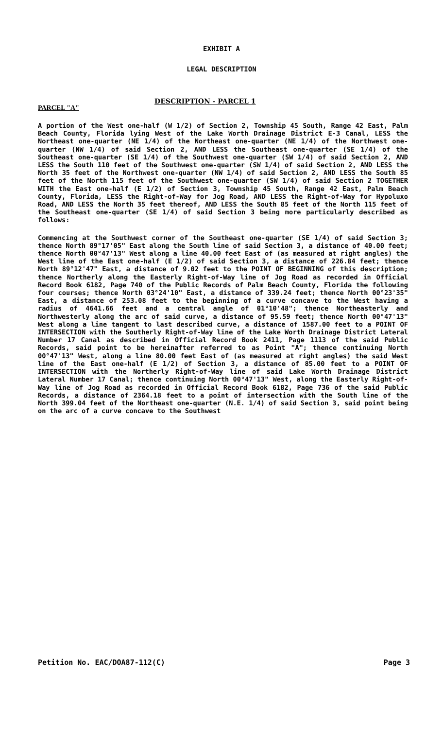EXHIBIT A
LEGAL DESCRIPTION
DESCRIPTION - PARCEL 1
PARCEL "A"
A portion of the West one-half (W 1/2) of Section 2, Township 45 South, Range 42 East, Palm Beach County, Florida lying West of the Lake Worth Drainage District E-3 Canal, LESS the Northeast one-quarter (NE 1/4) of the Northeast one-quarter (NE 1/4) of the Northwest one-quarter (NW 1/4) of said Section 2, AND LESS the Southeast one-quarter (SE 1/4) of the Southeast one-quarter (SE 1/4) of the Southwest one-quarter (SW 1/4) of said Section 2, AND LESS the South 110 feet of the Southwest one-quarter (SW 1/4) of said Section 2, AND LESS the North 35 feet of the Northwest one-quarter (NW 1/4) of said Section 2, AND LESS the South 85 feet of the North 115 feet of the Southwest one-quarter (SW 1/4) of said Section 2 TOGETHER WITH the East one-half (E 1/2) of Section 3, Township 45 South, Range 42 East, Palm Beach County, Florida, LESS the Right-of-Way for Jog Road, AND LESS the Right-of-Way for Hypoluxo Road, AND LESS the North 35 feet thereof, AND LESS the South 85 feet of the North 115 feet of the Southeast one-quarter (SE 1/4) of said Section 3 being more particularly described as follows:
Commencing at the Southwest corner of the Southeast one-quarter (SE 1/4) of said Section 3; thence North 89°17'05" East along the South line of said Section 3, a distance of 40.00 feet; thence North 00°47'13" West along a line 40.00 feet East of (as measured at right angles) the West line of the East one-half (E 1/2) of said Section 3, a distance of 226.84 feet; thence North 89°12'47" East, a distance of 9.02 feet to the POINT OF BEGINNING of this description; thence Northerly along the Easterly Right-of-Way line of Jog Road as recorded in Official Record Book 6182, Page 740 of the Public Records of Palm Beach County, Florida the following four courses; thence North 03°24'10" East, a distance of 339.24 feet; thence North 00°23'35" East, a distance of 253.08 feet to the beginning of a curve concave to the West having a radius of 4641.66 feet and a central angle of 01°10'48"; thence Northeasterly and Northwesterly along the arc of said curve, a distance of 95.59 feet; thence North 00°47'13" West along a line tangent to last described curve, a distance of 1587.00 feet to a POINT OF INTERSECTION with the Southerly Right-of-Way line of the Lake Worth Drainage District Lateral Number 17 Canal as described in Official Record Book 2411, Page 1113 of the said Public Records, said point to be hereinafter referred to as Point "A"; thence continuing North 00°47'13" West, along a line 80.00 feet East of (as measured at right angles) the said West line of the East one-half (E 1/2) of Section 3, a distance of 85.00 feet to a POINT OF INTERSECTION with the Northerly Right-of-Way line of said Lake Worth Drainage District Lateral Number 17 Canal; thence continuing North 00°47'13" West, along the Easterly Right-of-Way line of Jog Road as recorded in Official Record Book 6182, Page 736 of the said Public Records, a distance of 2364.18 feet to a point of intersection with the South line of the North 399.04 feet of the Northeast one-quarter (N.E. 1/4) of said Section 3, said point being on the arc of a curve concave to the Southwest
Petition No. EAC/DOA87-112(C) Page 3